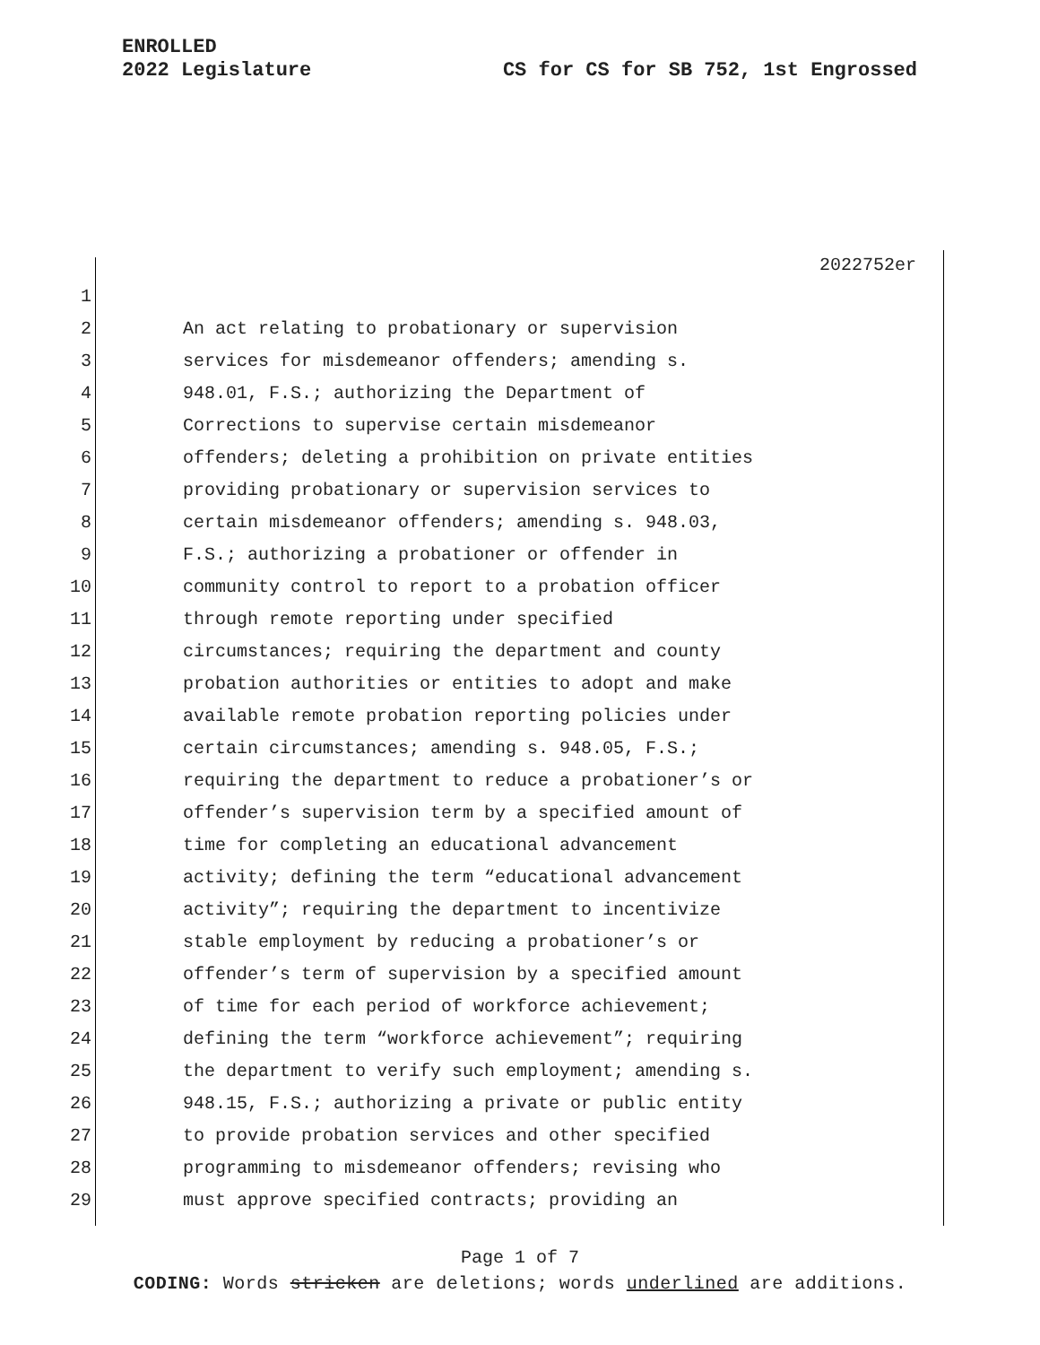ENROLLED
2022 Legislature
CS for CS for SB 752, 1st Engrossed
2022752er
1
2 An act relating to probationary or supervision
3 services for misdemeanor offenders; amending s.
4 948.01, F.S.; authorizing the Department of
5 Corrections to supervise certain misdemeanor
6 offenders; deleting a prohibition on private entities
7 providing probationary or supervision services to
8 certain misdemeanor offenders; amending s. 948.03,
9 F.S.; authorizing a probationer or offender in
10 community control to report to a probation officer
11 through remote reporting under specified
12 circumstances; requiring the department and county
13 probation authorities or entities to adopt and make
14 available remote probation reporting policies under
15 certain circumstances; amending s. 948.05, F.S.;
16 requiring the department to reduce a probationer’s or
17 offender’s supervision term by a specified amount of
18 time for completing an educational advancement
19 activity; defining the term “educational advancement
20 activity”; requiring the department to incentivize
21 stable employment by reducing a probationer’s or
22 offender’s term of supervision by a specified amount
23 of time for each period of workforce achievement;
24 defining the term “workforce achievement”; requiring
25 the department to verify such employment; amending s.
26 948.15, F.S.; authorizing a private or public entity
27 to provide probation services and other specified
28 programming to misdemeanor offenders; revising who
29 must approve specified contracts; providing an
Page 1 of 7
CODING: Words stricken are deletions; words underlined are additions.